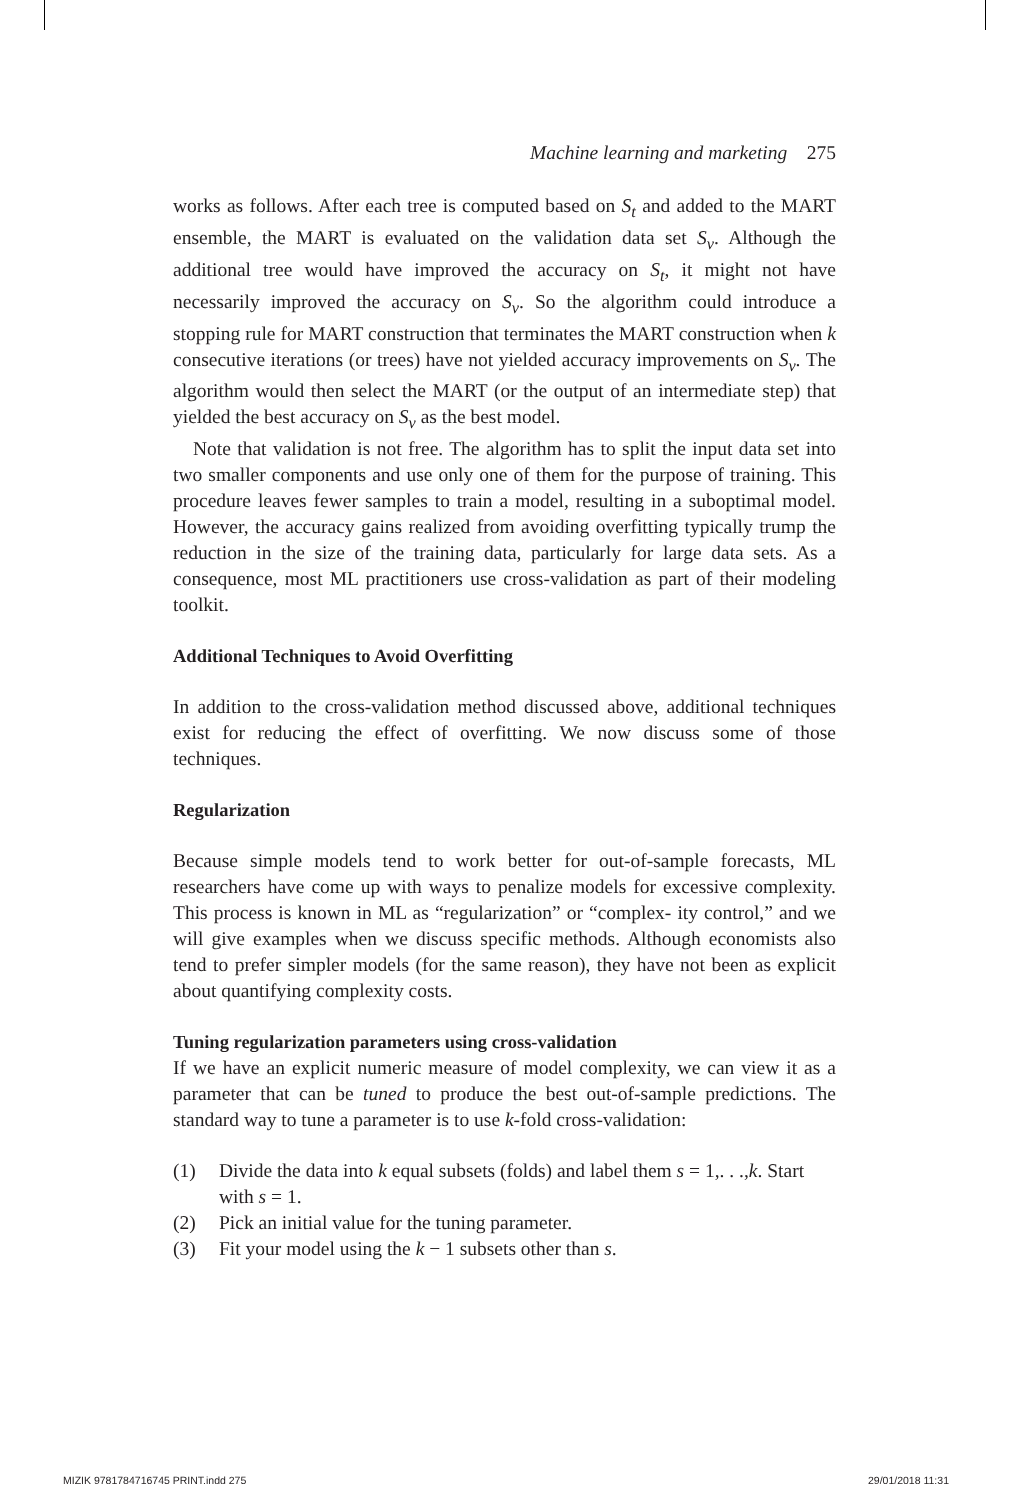Machine learning and marketing 275
works as follows. After each tree is computed based on S<sub>t</sub> and added to the MART ensemble, the MART is evaluated on the validation data set S<sub>v</sub>. Although the additional tree would have improved the accuracy on S<sub>t</sub>, it might not have necessarily improved the accuracy on S<sub>v</sub>. So the algorithm could introduce a stopping rule for MART construction that terminates the MART construction when k consecutive iterations (or trees) have not yielded accuracy improvements on S<sub>v</sub>. The algorithm would then select the MART (or the output of an intermediate step) that yielded the best accuracy on S<sub>v</sub> as the best model.
Note that validation is not free. The algorithm has to split the input data set into two smaller components and use only one of them for the purpose of training. This procedure leaves fewer samples to train a model, resulting in a suboptimal model. However, the accuracy gains realized from avoiding overfitting typically trump the reduction in the size of the training data, particularly for large data sets. As a consequence, most ML practitioners use cross-validation as part of their modeling toolkit.
Additional Techniques to Avoid Overfitting
In addition to the cross-validation method discussed above, additional techniques exist for reducing the effect of overfitting. We now discuss some of those techniques.
Regularization
Because simple models tend to work better for out-of-sample forecasts, ML researchers have come up with ways to penalize models for excessive complexity. This process is known in ML as “regularization” or “complex- ity control,” and we will give examples when we discuss specific methods. Although economists also tend to prefer simpler models (for the same reason), they have not been as explicit about quantifying complexity costs.
Tuning regularization parameters using cross-validation
If we have an explicit numeric measure of model complexity, we can view it as a parameter that can be tuned to produce the best out-of-sample predictions. The standard way to tune a parameter is to use k-fold cross-validation:
(1) Divide the data into k equal subsets (folds) and label them s = 1,. . .,k. Start with s = 1.
(2) Pick an initial value for the tuning parameter.
(3) Fit your model using the k − 1 subsets other than s.
MIZIK 9781784716745 PRINT.indd 275
29/01/2018 11:31